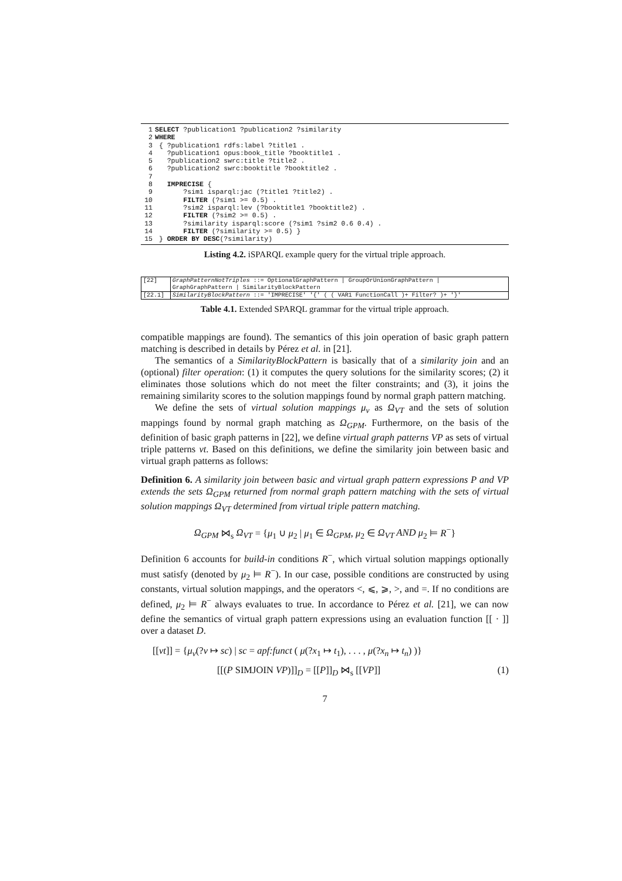1 SELECT ?publication1 ?publication2 ?similarity
2 WHERE
3 { ?publication1 rdfs:label ?title1 .
4   ?publication1 opus:book_title ?booktitle1 .
5   ?publication2 swrc:title ?title2 .
6   ?publication2 swrc:booktitle ?booktitle2 .
7
8   IMPRECISE {
9       ?sim1 isparql:jac (?title1 ?title2) .
10       FILTER (?sim1 >= 0.5) .
11       ?sim2 isparql:lev (?booktitle1 ?booktitle2) .
12       FILTER (?sim2 >= 0.5) .
13       ?similarity isparql:score (?sim1 ?sim2 0.6 0.4) .
14       FILTER (?similarity >= 0.5) }
15 } ORDER BY DESC(?similarity)
Listing 4.2. iSPARQL example query for the virtual triple approach.
| [22] | GraphPatternNotTriples ::= OptionalGraphPattern / GroupOrUnionGraphPattern / GraphGraphPattern / SimilarityBlockPattern |
| [22.1] | SimilarityBlockPattern ::= 'IMPRECISE' '{' ( ( VAR1 FunctionCall )+ Filter? )+ '}' |
Table 4.1. Extended SPARQL grammar for the virtual triple approach.
compatible mappings are found). The semantics of this join operation of basic graph pattern matching is described in details by Pérez et al. in [21].
The semantics of a SimilarityBlockPattern is basically that of a similarity join and an (optional) filter operation: (1) it computes the query solutions for the similarity scores; (2) it eliminates those solutions which do not meet the filter constraints; and (3), it joins the remaining similarity scores to the solution mappings found by normal graph pattern matching.
We define the sets of virtual solution mappings μ<sub>v</sub> as Ω<sub>VT</sub> and the sets of solution mappings found by normal graph matching as Ω<sub>GPM</sub>. Furthermore, on the basis of the definition of basic graph patterns in [22], we define virtual graph patterns VP as sets of virtual triple patterns vt. Based on this definitions, we define the similarity join between basic and virtual graph patterns as follows:
Definition 6. A similarity join between basic and virtual graph pattern expressions P and VP extends the sets Ω<sub>GPM</sub> returned from normal graph pattern matching with the sets of virtual solution mappings Ω<sub>VT</sub> determined from virtual triple pattern matching.
Ω<sub>GPM</sub> ⋈<sub>s</sub> Ω<sub>VT</sub> = {μ<sub>1</sub> ∪ μ<sub>2</sub> | μ<sub>1</sub> ∈ Ω<sub>GPM</sub>, μ<sub>2</sub> ∈ Ω<sub>VT</sub> AND μ<sub>2</sub> ⊨ R<sup>−</sup>}
Definition 6 accounts for build-in conditions R<sup>−</sup>, which virtual solution mappings optionally must satisfy (denoted by μ<sub>2</sub> ⊨ R<sup>−</sup>). In our case, possible conditions are constructed by using constants, virtual solution mappings, and the operators <, ⩽, ⩾, >, and =. If no conditions are defined, μ<sub>2</sub> ⊨ R<sup>−</sup> always evaluates to true. In accordance to Pérez et al. [21], we can now define the semantics of virtual graph pattern expressions using an evaluation function [[ · ]] over a dataset D.
[[vt]] = {μ<sub>v</sub>(?v ↦ sc) | sc = apf:funct ( μ(?x<sub>1</sub> ↦ t<sub>1</sub>), . . . , μ(?x<sub>n</sub> ↦ t<sub>n</sub>) )}
[[(P SIMJOIN VP)]]<sub>D</sub> = [[P]]<sub>D</sub> ⋈<sub>s</sub> [[VP]] (1)
7